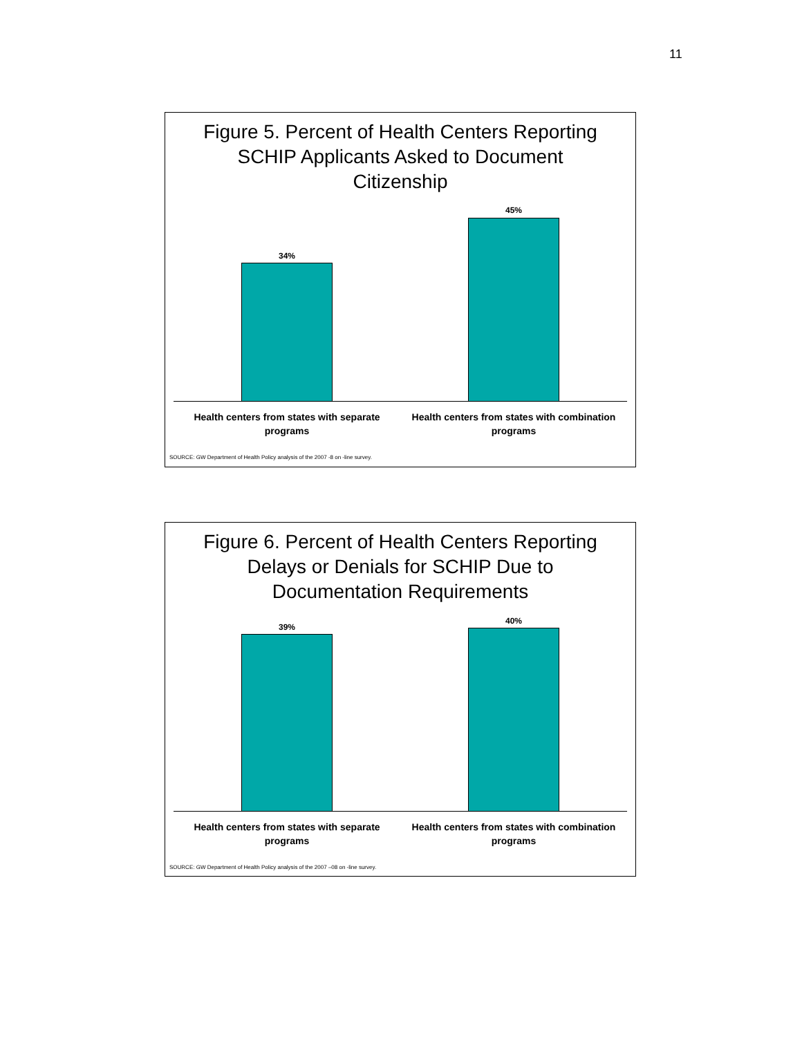11
Figure 5. Percent of Health Centers Reporting
SCHIP Applicants Asked to Document
Citizenship
34%
45%
Health centers from states with separate programs
Health centers from states with combination programs
SOURCE: GW Department of Health Policy analysis of the 2007 -8 on -line survey.
Figure 6. Percent of Health Centers Reporting
Delays or Denials for SCHIP Due to
Documentation Requirements
39%
40%
Health centers from states with separate programs
Health centers from states with combination programs
SOURCE: GW Department of Health Policy analysis of the 2007 –08 on -line survey.